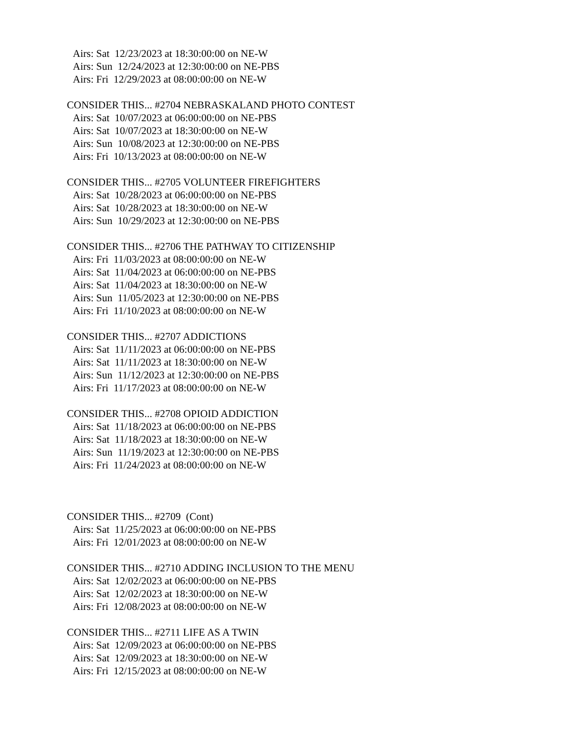Airs: Sat 12/23/2023 at 18:30:00:00 on NE-W
Airs: Sun 12/24/2023 at 12:30:00:00 on NE-PBS
Airs: Fri 12/29/2023 at 08:00:00:00 on NE-W
CONSIDER THIS... #2704 NEBRASKALAND PHOTO CONTEST
Airs: Sat 10/07/2023 at 06:00:00:00 on NE-PBS
Airs: Sat 10/07/2023 at 18:30:00:00 on NE-W
Airs: Sun 10/08/2023 at 12:30:00:00 on NE-PBS
Airs: Fri 10/13/2023 at 08:00:00:00 on NE-W
CONSIDER THIS... #2705 VOLUNTEER FIREFIGHTERS
Airs: Sat 10/28/2023 at 06:00:00:00 on NE-PBS
Airs: Sat 10/28/2023 at 18:30:00:00 on NE-W
Airs: Sun 10/29/2023 at 12:30:00:00 on NE-PBS
CONSIDER THIS... #2706 THE PATHWAY TO CITIZENSHIP
Airs: Fri 11/03/2023 at 08:00:00:00 on NE-W
Airs: Sat 11/04/2023 at 06:00:00:00 on NE-PBS
Airs: Sat 11/04/2023 at 18:30:00:00 on NE-W
Airs: Sun 11/05/2023 at 12:30:00:00 on NE-PBS
Airs: Fri 11/10/2023 at 08:00:00:00 on NE-W
CONSIDER THIS... #2707 ADDICTIONS
Airs: Sat 11/11/2023 at 06:00:00:00 on NE-PBS
Airs: Sat 11/11/2023 at 18:30:00:00 on NE-W
Airs: Sun 11/12/2023 at 12:30:00:00 on NE-PBS
Airs: Fri 11/17/2023 at 08:00:00:00 on NE-W
CONSIDER THIS... #2708 OPIOID ADDICTION
Airs: Sat 11/18/2023 at 06:00:00:00 on NE-PBS
Airs: Sat 11/18/2023 at 18:30:00:00 on NE-W
Airs: Sun 11/19/2023 at 12:30:00:00 on NE-PBS
Airs: Fri 11/24/2023 at 08:00:00:00 on NE-W
CONSIDER THIS... #2709 (Cont)
Airs: Sat 11/25/2023 at 06:00:00:00 on NE-PBS
Airs: Fri 12/01/2023 at 08:00:00:00 on NE-W
CONSIDER THIS... #2710 ADDING INCLUSION TO THE MENU
Airs: Sat 12/02/2023 at 06:00:00:00 on NE-PBS
Airs: Sat 12/02/2023 at 18:30:00:00 on NE-W
Airs: Fri 12/08/2023 at 08:00:00:00 on NE-W
CONSIDER THIS... #2711 LIFE AS A TWIN
Airs: Sat 12/09/2023 at 06:00:00:00 on NE-PBS
Airs: Sat 12/09/2023 at 18:30:00:00 on NE-W
Airs: Fri 12/15/2023 at 08:00:00:00 on NE-W